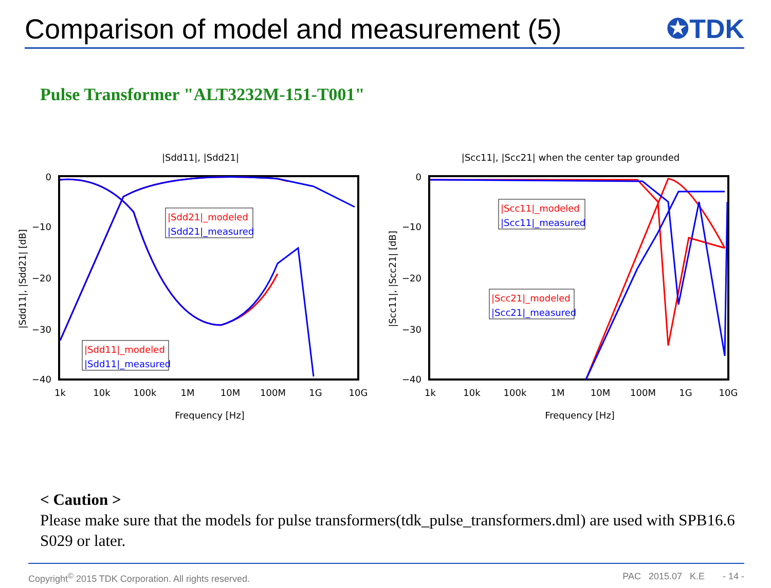Comparison of model and measurement (5)
✪TDK
Pulse Transformer "ALT3232M-151-T001"
|Sdd11|, |Sdd21|
0
−10
−20
−30
−40
1k
10k
100k
1M
10M
100M
1G
10G
Frequency [Hz]
|Sdd11|, |Sdd21| [dB]
|Sdd21|_modeled
|Sdd21|_measured
|Sdd11|_modeled
|Sdd11|_measured
|Scc11|, |Scc21| when the center tap grounded
0
−10
−20
−30
−40
1k
10k
100k
1M
10M
100M
1G
10G
Frequency [Hz]
|Scc11|, |Scc21| [dB]
|Scc11|_modeled
|Scc11|_measured
|Scc21|_modeled
|Scc21|_measured
< Caution >
Please make sure that the models for pulse transformers(tdk_pulse_transformers.dml) are used with SPB16.6 S029 or later.
Copyright<sup>©</sup> 2015 TDK Corporation. All rights reserved. PAC 2015.07 K.E - 14 -